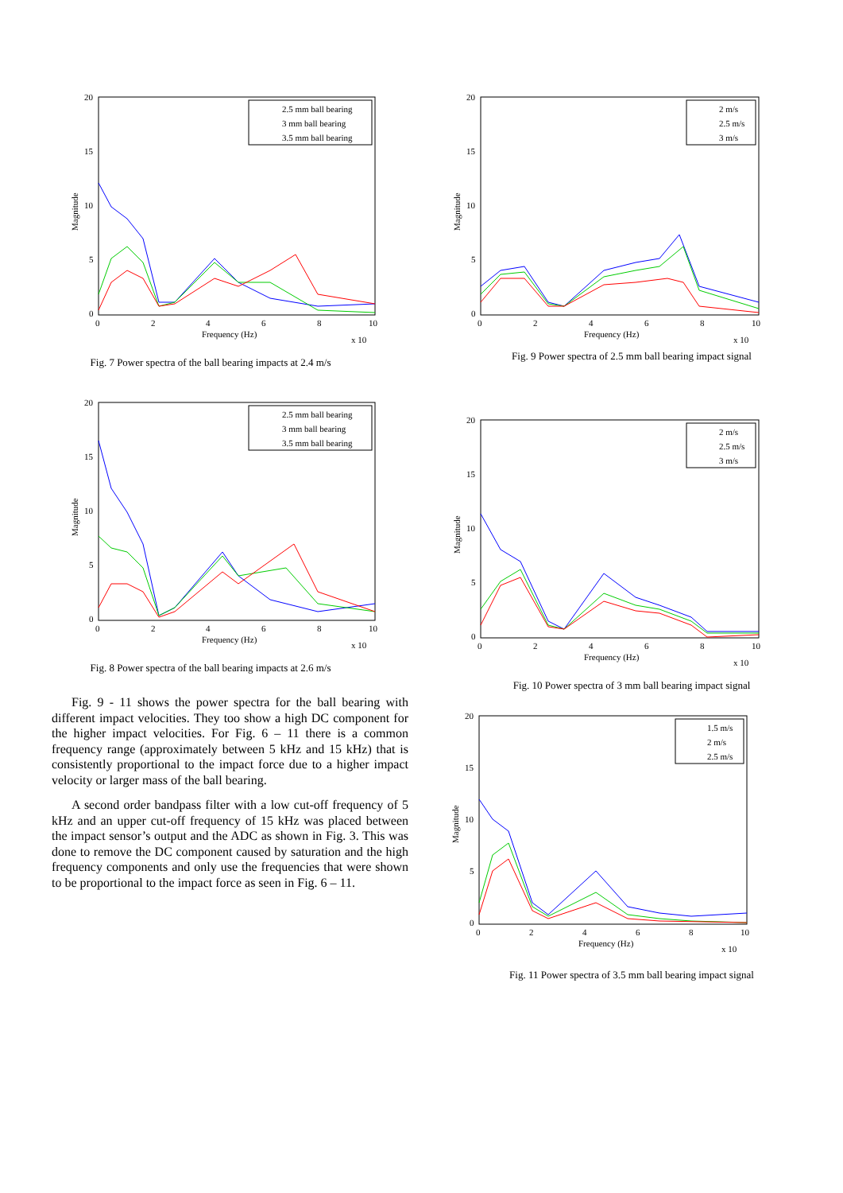20
15
10
5
0
0
2
4
6
8
10
Frequency (Hz)
x 10
Magnitude
2.5 mm ball bearing
3 mm ball bearing
3.5 mm ball bearing
Fig. 7 Power spectra of the ball bearing impacts at 2.4 m/s
20
15
10
5
0
0
2
4
6
8
10
Frequency (Hz)
x 10
Magnitude
2.5 mm ball bearing
3 mm ball bearing
3.5 mm ball bearing
Fig. 8 Power spectra of the ball bearing impacts at 2.6 m/s
Fig. 9 - 11 shows the power spectra for the ball bearing with different impact velocities. They too show a high DC component for the higher impact velocities. For Fig. 6 – 11 there is a common frequency range (approximately between 5 kHz and 15 kHz) that is consistently proportional to the impact force due to a higher impact velocity or larger mass of the ball bearing.
A second order bandpass filter with a low cut-off frequency of 5 kHz and an upper cut-off frequency of 15 kHz was placed between the impact sensor’s output and the ADC as shown in Fig. 3. This was done to remove the DC component caused by saturation and the high frequency components and only use the frequencies that were shown to be proportional to the impact force as seen in Fig. 6 – 11.
20
15
10
5
0
0
2
4
6
8
10
Frequency (Hz)
x 10
Magnitude
2 m/s
2.5 m/s
3 m/s
Fig. 9 Power spectra of 2.5 mm ball bearing impact signal
20
15
10
5
0
0
2
4
6
8
10
Frequency (Hz)
x 10
Magnitude
2 m/s
2.5 m/s
3 m/s
Fig. 10 Power spectra of 3 mm ball bearing impact signal
20
15
10
5
0
0
2
4
6
8
10
Frequency (Hz)
x 10
Magnitude
1.5 m/s
2 m/s
2.5 m/s
Fig. 11 Power spectra of 3.5 mm ball bearing impact signal